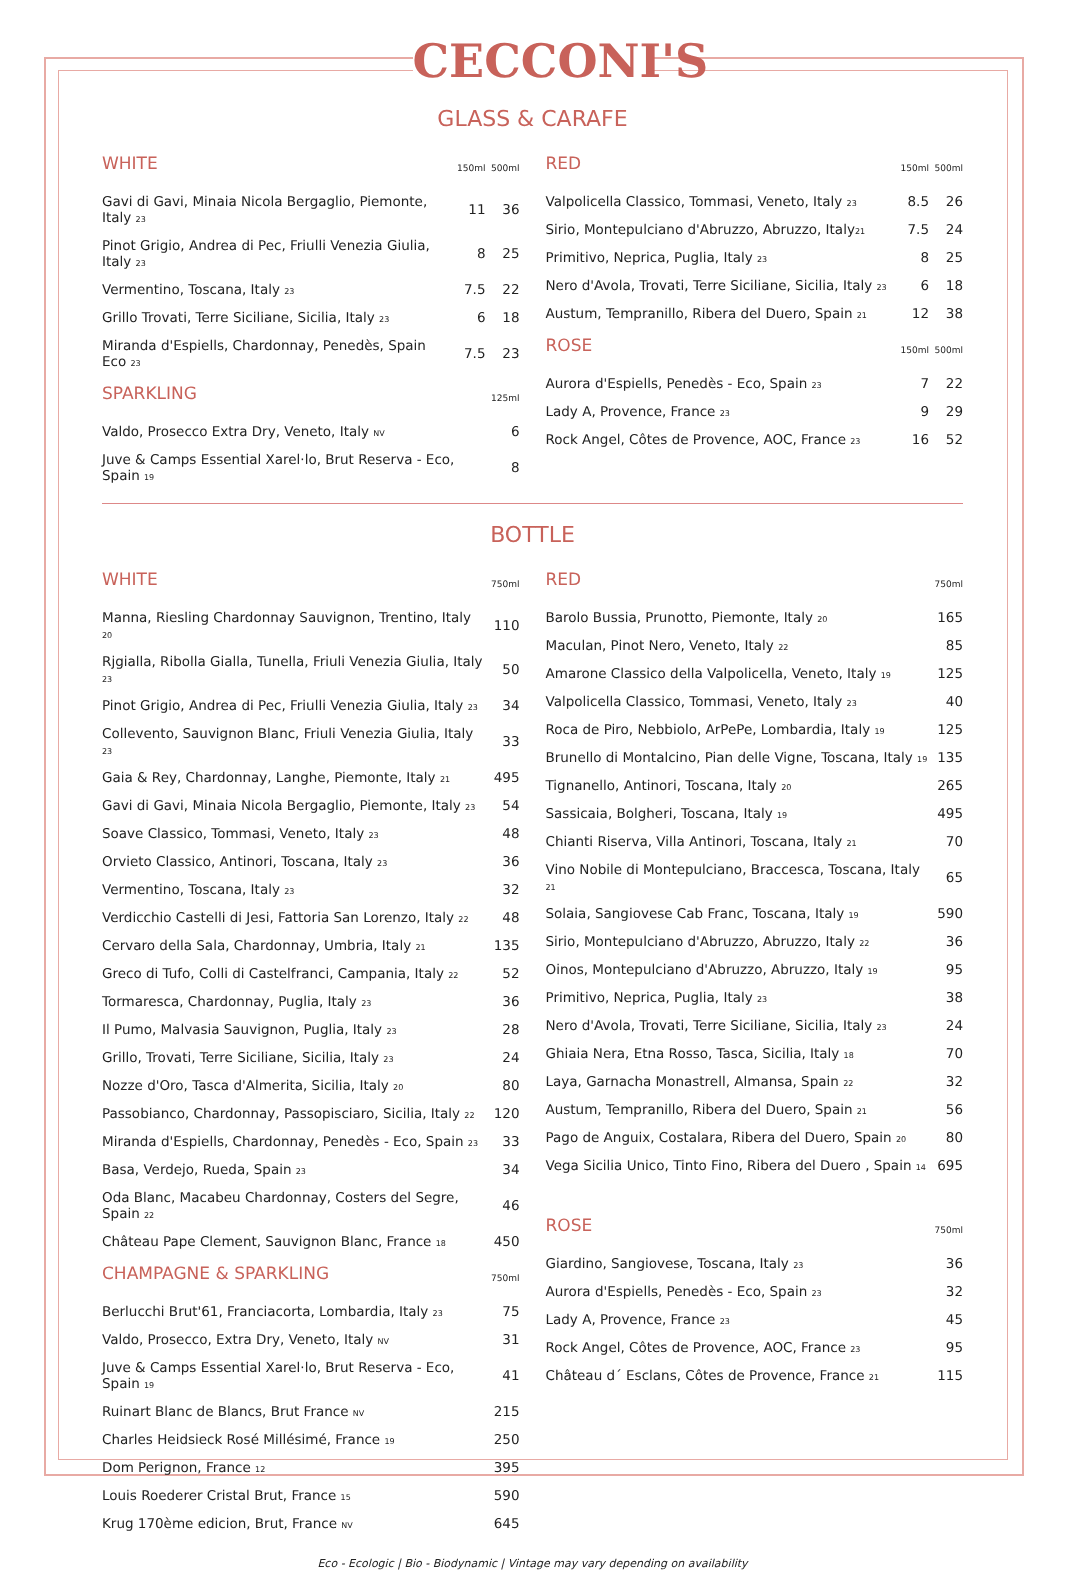CECCONI'S
GLASS & CARAFE
| WHITE | 150ml | 500ml |
| --- | --- | --- |
| Gavi di Gavi, Minaia Nicola Bergaglio, Piemonte, Italy <sup>23</sup> | 11 | 36 |
| Pinot Grigio, Andrea di Pec, Friulli Venezia Giulia, Italy <sup>23</sup> | 8 | 25 |
| Vermentino, Toscana, Italy <sup>23</sup> | 7.5 | 22 |
| Grillo Trovati, Terre Siciliane, Sicilia, Italy <sup>23</sup> | 6 | 18 |
| Miranda d'Espiells, Chardonnay, Penedès, Spain Eco <sup>23</sup> | 7.5 | 23 |
| SPARKLING | 125ml |
| --- | --- |
| Valdo, Prosecco Extra Dry, Veneto, Italy <sup>NV</sup> | 6 |
| Juve & Camps Essential Xarel·lo, Brut Reserva - Eco, Spain <sup>19</sup> | 8 |
| RED | 150ml | 500ml |
| --- | --- | --- |
| Valpolicella Classico, Tommasi, Veneto, Italy <sup>23</sup> | 8.5 | 26 |
| Sirio, Montepulciano d'Abruzzo, Abruzzo, Italy<sup>21</sup> | 7.5 | 24 |
| Primitivo, Neprica, Puglia, Italy <sup>23</sup> | 8 | 25 |
| Nero d'Avola, Trovati, Terre Siciliane, Sicilia, Italy <sup>23</sup> | 6 | 18 |
| Austum, Tempranillo, Ribera del Duero, Spain <sup>21</sup> | 12 | 38 |
| ROSE | 150ml | 500ml |
| --- | --- | --- |
| Aurora d'Espiells, Penedès - Eco, Spain <sup>23</sup> | 7 | 22 |
| Lady A, Provence, France <sup>23</sup> | 9 | 29 |
| Rock Angel, Côtes de Provence, AOC, France <sup>23</sup> | 16 | 52 |
BOTTLE
| WHITE | 750ml |
| --- | --- |
| Manna, Riesling Chardonnay Sauvignon, Trentino, Italy <sup>20</sup> | 110 |
| Rjgialla, Ribolla Gialla, Tunella, Friuli Venezia Giulia, Italy <sup>23</sup> | 50 |
| Pinot Grigio, Andrea di Pec, Friulli Venezia Giulia, Italy <sup>23</sup> | 34 |
| Collevento, Sauvignon Blanc, Friuli Venezia Giulia, Italy <sup>23</sup> | 33 |
| Gaia & Rey, Chardonnay, Langhe, Piemonte, Italy <sup>21</sup> | 495 |
| Gavi di Gavi, Minaia Nicola Bergaglio, Piemonte, Italy <sup>23</sup> | 54 |
| Soave Classico, Tommasi, Veneto, Italy <sup>23</sup> | 48 |
| Orvieto Classico, Antinori, Toscana, Italy <sup>23</sup> | 36 |
| Vermentino, Toscana, Italy <sup>23</sup> | 32 |
| Verdicchio Castelli di Jesi, Fattoria San Lorenzo, Italy <sup>22</sup> | 48 |
| Cervaro della Sala, Chardonnay, Umbria, Italy <sup>21</sup> | 135 |
| Greco di Tufo, Colli di Castelfranci, Campania, Italy <sup>22</sup> | 52 |
| Tormaresca, Chardonnay, Puglia, Italy <sup>23</sup> | 36 |
| Il Pumo, Malvasia Sauvignon, Puglia, Italy <sup>23</sup> | 28 |
| Grillo, Trovati, Terre Siciliane, Sicilia, Italy <sup>23</sup> | 24 |
| Nozze d'Oro, Tasca d'Almerita, Sicilia, Italy <sup>20</sup> | 80 |
| Passobianco, Chardonnay, Passopisciaro, Sicilia, Italy <sup>22</sup> | 120 |
| Miranda d'Espiells, Chardonnay, Penedès - Eco, Spain <sup>23</sup> | 33 |
| Basa, Verdejo, Rueda, Spain <sup>23</sup> | 34 |
| Oda Blanc, Macabeu Chardonnay, Costers del Segre, Spain <sup>22</sup> | 46 |
| Château Pape Clement, Sauvignon Blanc, France <sup>18</sup> | 450 |
| CHAMPAGNE & SPARKLING | 750ml |
| --- | --- |
| Berlucchi Brut'61, Franciacorta, Lombardia, Italy <sup>23</sup> | 75 |
| Valdo, Prosecco, Extra Dry, Veneto, Italy <sup>NV</sup> | 31 |
| Juve & Camps Essential Xarel·lo, Brut Reserva - Eco, Spain <sup>19</sup> | 41 |
| Ruinart Blanc de Blancs, Brut France <sup>NV</sup> | 215 |
| Charles Heidsieck Rosé Millésimé, France <sup>19</sup> | 250 |
| Dom Perignon, France <sup>12</sup> | 395 |
| Louis Roederer Cristal Brut, France <sup>15</sup> | 590 |
| Krug 170ème edicion, Brut, France <sup>NV</sup> | 645 |
| RED | 750ml |
| --- | --- |
| Barolo Bussia, Prunotto, Piemonte, Italy <sup>20</sup> | 165 |
| Maculan, Pinot Nero, Veneto, Italy <sup>22</sup> | 85 |
| Amarone Classico della Valpolicella, Veneto, Italy <sup>19</sup> | 125 |
| Valpolicella Classico, Tommasi, Veneto, Italy <sup>23</sup> | 40 |
| Roca de Piro, Nebbiolo, ArPePe, Lombardia, Italy <sup>19</sup> | 125 |
| Brunello di Montalcino, Pian delle Vigne, Toscana, Italy <sup>19</sup> | 135 |
| Tignanello, Antinori, Toscana, Italy <sup>20</sup> | 265 |
| Sassicaia, Bolgheri, Toscana, Italy <sup>19</sup> | 495 |
| Chianti Riserva, Villa Antinori, Toscana, Italy <sup>21</sup> | 70 |
| Vino Nobile di Montepulciano, Braccesca, Toscana, Italy <sup>21</sup> | 65 |
| Solaia, Sangiovese Cab Franc, Toscana, Italy <sup>19</sup> | 590 |
| Sirio, Montepulciano d'Abruzzo, Abruzzo, Italy <sup>22</sup> | 36 |
| Oinos, Montepulciano d'Abruzzo, Abruzzo, Italy <sup>19</sup> | 95 |
| Primitivo, Neprica, Puglia, Italy <sup>23</sup> | 38 |
| Nero d'Avola, Trovati, Terre Siciliane, Sicilia, Italy <sup>23</sup> | 24 |
| Ghiaia Nera, Etna Rosso, Tasca, Sicilia, Italy <sup>18</sup> | 70 |
| Laya, Garnacha Monastrell, Almansa, Spain <sup>22</sup> | 32 |
| Austum, Tempranillo, Ribera del Duero, Spain <sup>21</sup> | 56 |
| Pago de Anguix, Costalara, Ribera del Duero, Spain <sup>20</sup> | 80 |
| Vega Sicilia Unico, Tinto Fino, Ribera del Duero , Spain <sup>14</sup> | 695 |
| ROSE | 750ml |
| --- | --- |
| Giardino, Sangiovese, Toscana, Italy <sup>23</sup> | 36 |
| Aurora d'Espiells, Penedès - Eco, Spain <sup>23</sup> | 32 |
| Lady A, Provence, France <sup>23</sup> | 45 |
| Rock Angel, Côtes de Provence, AOC, France <sup>23</sup> | 95 |
| Château d´ Esclans, Côtes de Provence, France <sup>21</sup> | 115 |
Eco - Ecologic | Bio - Biodynamic | Vintage may vary depending on availability